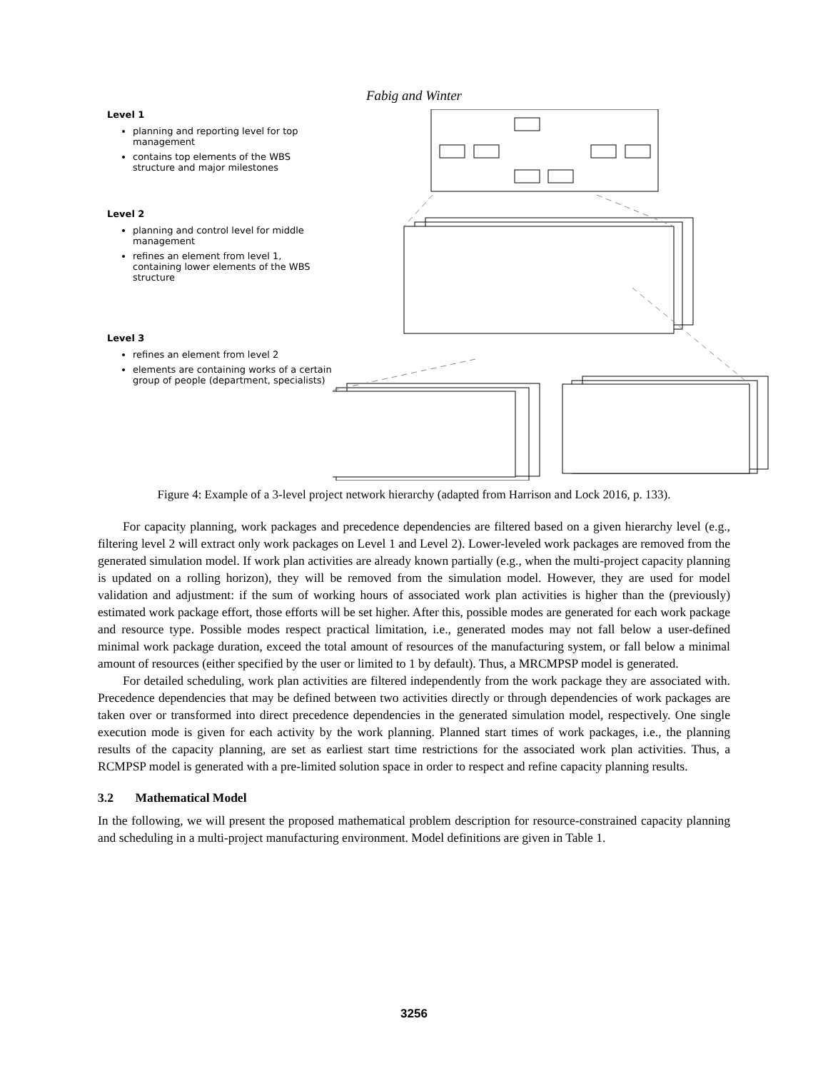Fabig and Winter
Level 1
planning and reporting level for top management
contains top elements of the WBS structure and major milestones
Level 2
planning and control level for middle management
refines an element from level 1, containing lower elements of the WBS structure
Level 3
refines an element from level 2
elements are containing works of a certain group of people (department, specialists)
Figure 4: Example of a 3-level project network hierarchy (adapted from Harrison and Lock 2016, p. 133).
For capacity planning, work packages and precedence dependencies are filtered based on a given hierarchy level (e.g., filtering level 2 will extract only work packages on Level 1 and Level 2). Lower-leveled work packages are removed from the generated simulation model. If work plan activities are already known partially (e.g., when the multi-project capacity planning is updated on a rolling horizon), they will be removed from the simulation model. However, they are used for model validation and adjustment: if the sum of working hours of associated work plan activities is higher than the (previously) estimated work package effort, those efforts will be set higher. After this, possible modes are generated for each work package and resource type. Possible modes respect practical limitation, i.e., generated modes may not fall below a user-defined minimal work package duration, exceed the total amount of resources of the manufacturing system, or fall below a minimal amount of resources (either specified by the user or limited to 1 by default). Thus, a MRCMPSP model is generated.
For detailed scheduling, work plan activities are filtered independently from the work package they are associated with. Precedence dependencies that may be defined between two activities directly or through dependencies of work packages are taken over or transformed into direct precedence dependencies in the generated simulation model, respectively. One single execution mode is given for each activity by the work planning. Planned start times of work packages, i.e., the planning results of the capacity planning, are set as earliest start time restrictions for the associated work plan activities. Thus, a RCMPSP model is generated with a pre-limited solution space in order to respect and refine capacity planning results.
3.2 Mathematical Model
In the following, we will present the proposed mathematical problem description for resource-constrained capacity planning and scheduling in a multi-project manufacturing environment. Model definitions are given in Table 1.
3256